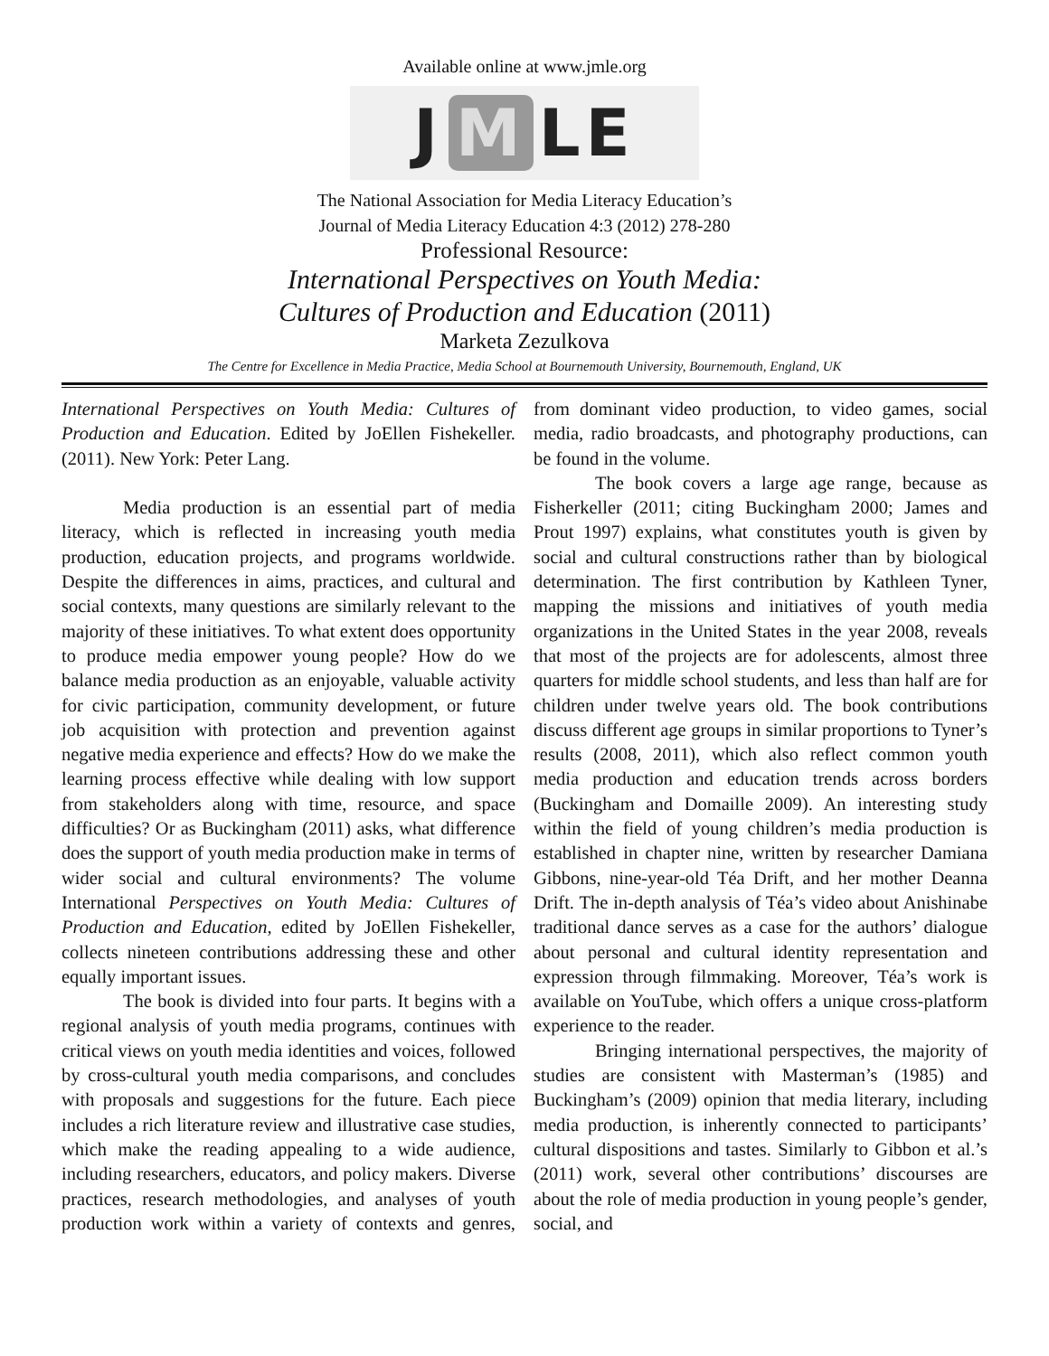Available online at www.jmle.org
J M LE
The National Association for Media Literacy Education’s
Journal of Media Literacy Education 4:3 (2012) 278-280
Professional Resource:
International Perspectives on Youth Media:
Cultures of Production and Education (2011)
Marketa Zezulkova
The Centre for Excellence in Media Practice, Media School at Bournemouth University, Bournemouth, England, UK
International Perspectives on Youth Media: Cultures of Production and Education. Edited by JoEllen Fishekeller. (2011). New York: Peter Lang.
Media production is an essential part of media literacy, which is reflected in increasing youth media production, education projects, and programs worldwide. Despite the differences in aims, practices, and cultural and social contexts, many questions are similarly relevant to the majority of these initiatives. To what extent does opportunity to produce media empower young people? How do we balance media production as an enjoyable, valuable activity for civic participation, community development, or future job acquisition with protection and prevention against negative media experience and effects? How do we make the learning process effective while dealing with low support from stakeholders along with time, resource, and space difficulties? Or as Buckingham (2011) asks, what difference does the support of youth media production make in terms of wider social and cultural environments? The volume International Perspectives on Youth Media: Cultures of Production and Education, edited by JoEllen Fishekeller, collects nineteen contributions addressing these and other equally important issues.
The book is divided into four parts. It begins with a regional analysis of youth media programs, continues with critical views on youth media identities and voices, followed by cross-cultural youth media comparisons, and concludes with proposals and suggestions for the future. Each piece includes a rich literature review and illustrative case studies, which make the reading appealing to a wide audience, including researchers, educators, and policy makers. Diverse practices, research methodologies, and analyses of youth production work within a variety of contexts and genres, from dominant video production, to video games, social media, radio broadcasts, and photography productions, can be found in the volume.
The book covers a large age range, because as Fisherkeller (2011; citing Buckingham 2000; James and Prout 1997) explains, what constitutes youth is given by social and cultural constructions rather than by biological determination. The first contribution by Kathleen Tyner, mapping the missions and initiatives of youth media organizations in the United States in the year 2008, reveals that most of the projects are for adolescents, almost three quarters for middle school students, and less than half are for children under twelve years old. The book contributions discuss different age groups in similar proportions to Tyner’s results (2008, 2011), which also reflect common youth media production and education trends across borders (Buckingham and Domaille 2009). An interesting study within the field of young children’s media production is established in chapter nine, written by researcher Damiana Gibbons, nine-year-old Téa Drift, and her mother Deanna Drift. The in-depth analysis of Téa’s video about Anishinabe traditional dance serves as a case for the authors’ dialogue about personal and cultural identity representation and expression through filmmaking. Moreover, Téa’s work is available on YouTube, which offers a unique cross-platform experience to the reader.
Bringing international perspectives, the majority of studies are consistent with Masterman’s (1985) and Buckingham’s (2009) opinion that media literary, including media production, is inherently connected to participants’ cultural dispositions and tastes. Similarly to Gibbon et al.’s (2011) work, several other contributions’ discourses are about the role of media production in young people’s gender, social, and